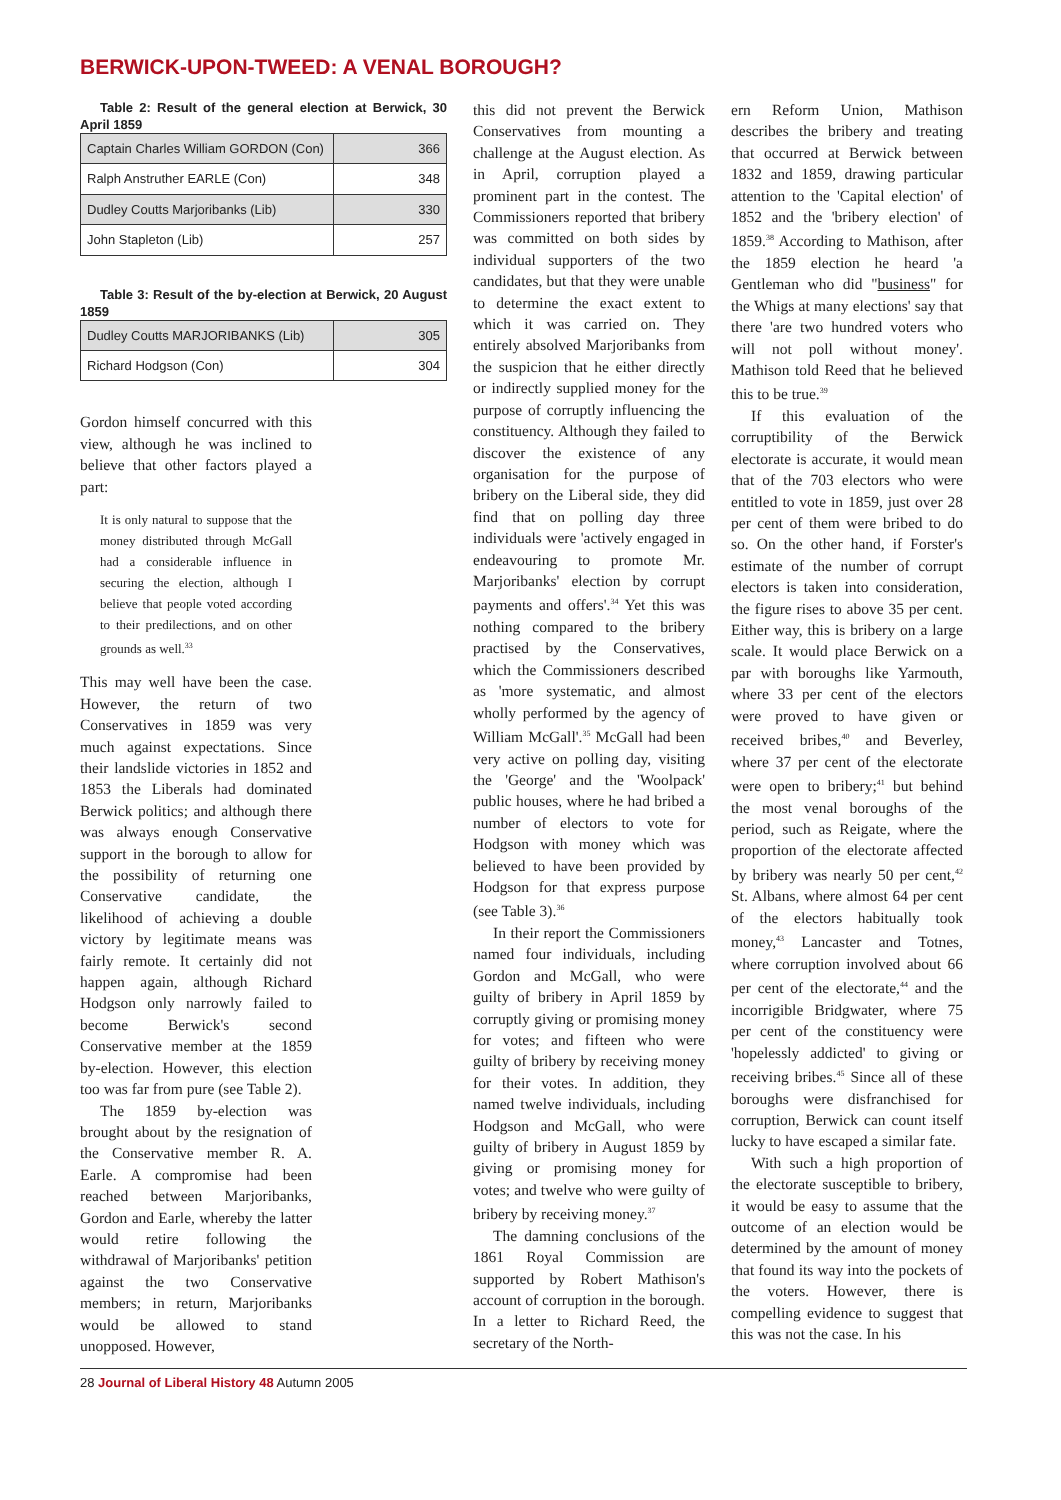BERWICK-UPON-TWEED: A VENAL BOROUGH?
Table 2: Result of the general election at Berwick, 30 April 1859
| Captain Charles William GORDON (Con) | 366 |
| Ralph Anstruther EARLE (Con) | 348 |
| Dudley Coutts Marjoribanks (Lib) | 330 |
| John Stapleton (Lib) | 257 |
Table 3: Result of the by-election at Berwick, 20 August 1859
| Dudley Coutts MARJORIBANKS (Lib) | 305 |
| Richard Hodgson (Con) | 304 |
Gordon himself concurred with this view, although he was inclined to believe that other factors played a part:
It is only natural to suppose that the money distributed through McGall had a considerable influence in securing the election, although I believe that people voted according to their predilections, and on other grounds as well.<sup>33</sup>
This may well have been the case. However, the return of two Conservatives in 1859 was very much against expectations. Since their landslide victories in 1852 and 1853 the Liberals had dominated Berwick politics; and although there was always enough Conservative support in the borough to allow for the possibility of returning one Conservative candidate, the likelihood of achieving a double victory by legitimate means was fairly remote. It certainly did not happen again, although Richard Hodgson only narrowly failed to become Berwick's second Conservative member at the 1859 by-election. However, this election too was far from pure (see Table 2).
The 1859 by-election was brought about by the resignation of the Conservative member R. A. Earle. A compromise had been reached between Marjoribanks, Gordon and Earle, whereby the latter would retire following the withdrawal of Marjoribanks' petition against the two Conservative members; in return, Marjoribanks would be allowed to stand unopposed. However,
this did not prevent the Berwick Conservatives from mounting a challenge at the August election. As in April, corruption played a prominent part in the contest. The Commissioners reported that bribery was committed on both sides by individual supporters of the two candidates, but that they were unable to determine the exact extent to which it was carried on. They entirely absolved Marjoribanks from the suspicion that he either directly or indirectly supplied money for the purpose of corruptly influencing the constituency. Although they failed to discover the existence of any organisation for the purpose of bribery on the Liberal side, they did find that on polling day three individuals were 'actively engaged in endeavouring to promote Mr. Marjoribanks' election by corrupt payments and offers'.<sup>34</sup> Yet this was nothing compared to the bribery practised by the Conservatives, which the Commissioners described as 'more systematic, and almost wholly performed by the agency of William McGall'.<sup>35</sup> McGall had been very active on polling day, visiting the 'George' and the 'Woolpack' public houses, where he had bribed a number of electors to vote for Hodgson with money which was believed to have been provided by Hodgson for that express purpose (see Table 3).<sup>36</sup>
In their report the Commissioners named four individuals, including Gordon and McGall, who were guilty of bribery in April 1859 by corruptly giving or promising money for votes; and fifteen who were guilty of bribery by receiving money for their votes. In addition, they named twelve individuals, including Hodgson and McGall, who were guilty of bribery in August 1859 by giving or promising money for votes; and twelve who were guilty of bribery by receiving money.<sup>37</sup>
The damning conclusions of the 1861 Royal Commission are supported by Robert Mathison's account of corruption in the borough. In a letter to Richard Reed, the secretary of the North-
ern Reform Union, Mathison describes the bribery and treating that occurred at Berwick between 1832 and 1859, drawing particular attention to the 'Capital election' of 1852 and the 'bribery election' of 1859.<sup>38</sup> According to Mathison, after the 1859 election he heard 'a Gentleman who did "business" for the Whigs at many elections' say that there 'are two hundred voters who will not poll without money'. Mathison told Reed that he believed this to be true.<sup>39</sup>
If this evaluation of the corruptibility of the Berwick electorate is accurate, it would mean that of the 703 electors who were entitled to vote in 1859, just over 28 per cent of them were bribed to do so. On the other hand, if Forster's estimate of the number of corrupt electors is taken into consideration, the figure rises to above 35 per cent. Either way, this is bribery on a large scale. It would place Berwick on a par with boroughs like Yarmouth, where 33 per cent of the electors were proved to have given or received bribes,<sup>40</sup> and Beverley, where 37 per cent of the electorate were open to bribery;<sup>41</sup> but behind the most venal boroughs of the period, such as Reigate, where the proportion of the electorate affected by bribery was nearly 50 per cent,<sup>42</sup> St. Albans, where almost 64 per cent of the electors habitually took money,<sup>43</sup> Lancaster and Totnes, where corruption involved about 66 per cent of the electorate,<sup>44</sup> and the incorrigible Bridgwater, where 75 per cent of the constituency were 'hopelessly addicted' to giving or receiving bribes.<sup>45</sup> Since all of these boroughs were disfranchised for corruption, Berwick can count itself lucky to have escaped a similar fate.
With such a high proportion of the electorate susceptible to bribery, it would be easy to assume that the outcome of an election would be determined by the amount of money that found its way into the pockets of the voters. However, there is compelling evidence to suggest that this was not the case. In his
28 Journal of Liberal History 48 Autumn 2005